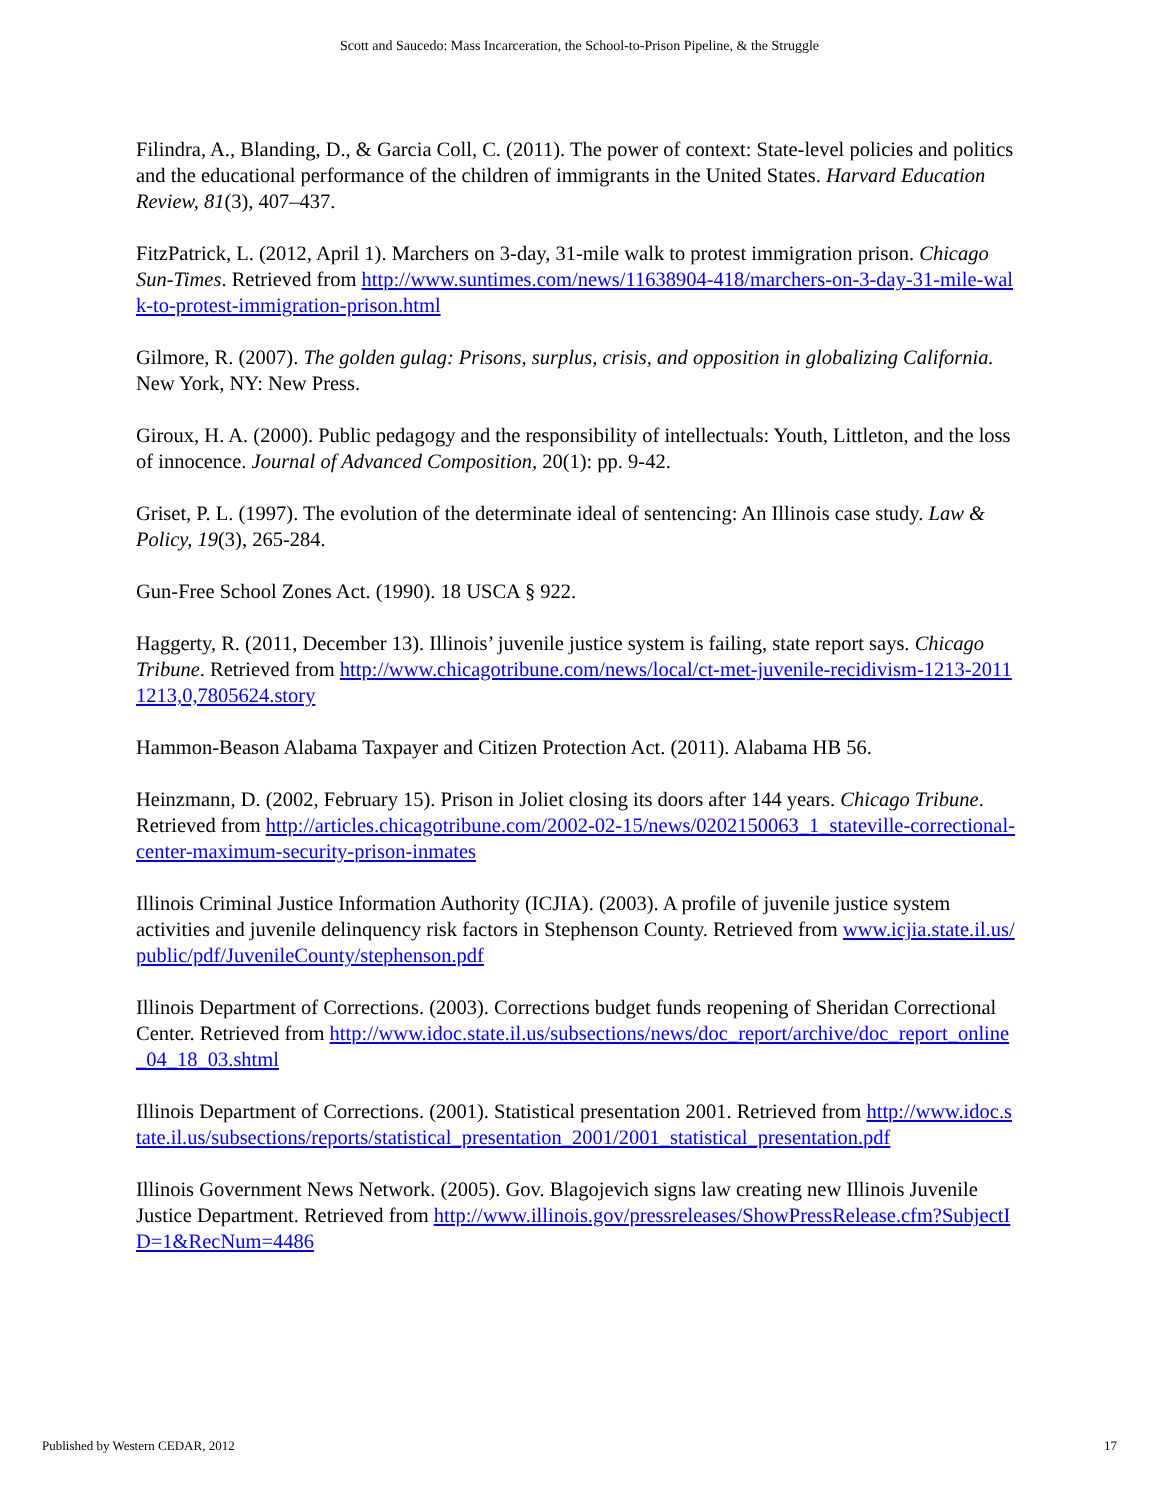Scott and Saucedo: Mass Incarceration, the School-to-Prison Pipeline, & the Struggle
Filindra, A., Blanding, D., & Garcia Coll, C. (2011). The power of context: State-level policies and politics and the educational performance of the children of immigrants in the United States. Harvard Education Review, 81(3), 407–437.
FitzPatrick, L. (2012, April 1). Marchers on 3-day, 31-mile walk to protest immigration prison. Chicago Sun-Times. Retrieved from http://www.suntimes.com/news/11638904-418/marchers-on-3-day-31-mile-walk-to-protest-immigration-prison.html
Gilmore, R. (2007). The golden gulag: Prisons, surplus, crisis, and opposition in globalizing California. New York, NY: New Press.
Giroux, H. A. (2000). Public pedagogy and the responsibility of intellectuals: Youth, Littleton, and the loss of innocence. Journal of Advanced Composition, 20(1): pp. 9-42.
Griset, P. L. (1997). The evolution of the determinate ideal of sentencing: An Illinois case study. Law & Policy, 19(3), 265-284.
Gun-Free School Zones Act. (1990). 18 USCA § 922.
Haggerty, R. (2011, December 13). Illinois’ juvenile justice system is failing, state report says. Chicago Tribune. Retrieved from http://www.chicagotribune.com/news/local/ct-met-juvenile-recidivism-1213-20111213,0,7805624.story
Hammon-Beason Alabama Taxpayer and Citizen Protection Act. (2011). Alabama HB 56.
Heinzmann, D. (2002, February 15). Prison in Joliet closing its doors after 144 years. Chicago Tribune. Retrieved from http://articles.chicagotribune.com/2002-02-15/news/0202150063_1_stateville-correctional-center-maximum-security-prison-inmates
Illinois Criminal Justice Information Authority (ICJIA). (2003). A profile of juvenile justice system activities and juvenile delinquency risk factors in Stephenson County. Retrieved from www.icjia.state.il.us/public/pdf/JuvenileCounty/stephenson.pdf
Illinois Department of Corrections. (2003). Corrections budget funds reopening of Sheridan Correctional Center. Retrieved from http://www.idoc.state.il.us/subsections/news/doc_report/archive/doc_report_online_04_18_03.shtml
Illinois Department of Corrections. (2001). Statistical presentation 2001. Retrieved from http://www.idoc.state.il.us/subsections/reports/statistical_presentation_2001/2001_statistical_presentation.pdf
Illinois Government News Network. (2005). Gov. Blagojevich signs law creating new Illinois Juvenile Justice Department. Retrieved from http://www.illinois.gov/pressreleases/ShowPressRelease.cfm?SubjectID=1&RecNum=4486
Published by Western CEDAR, 2012 17